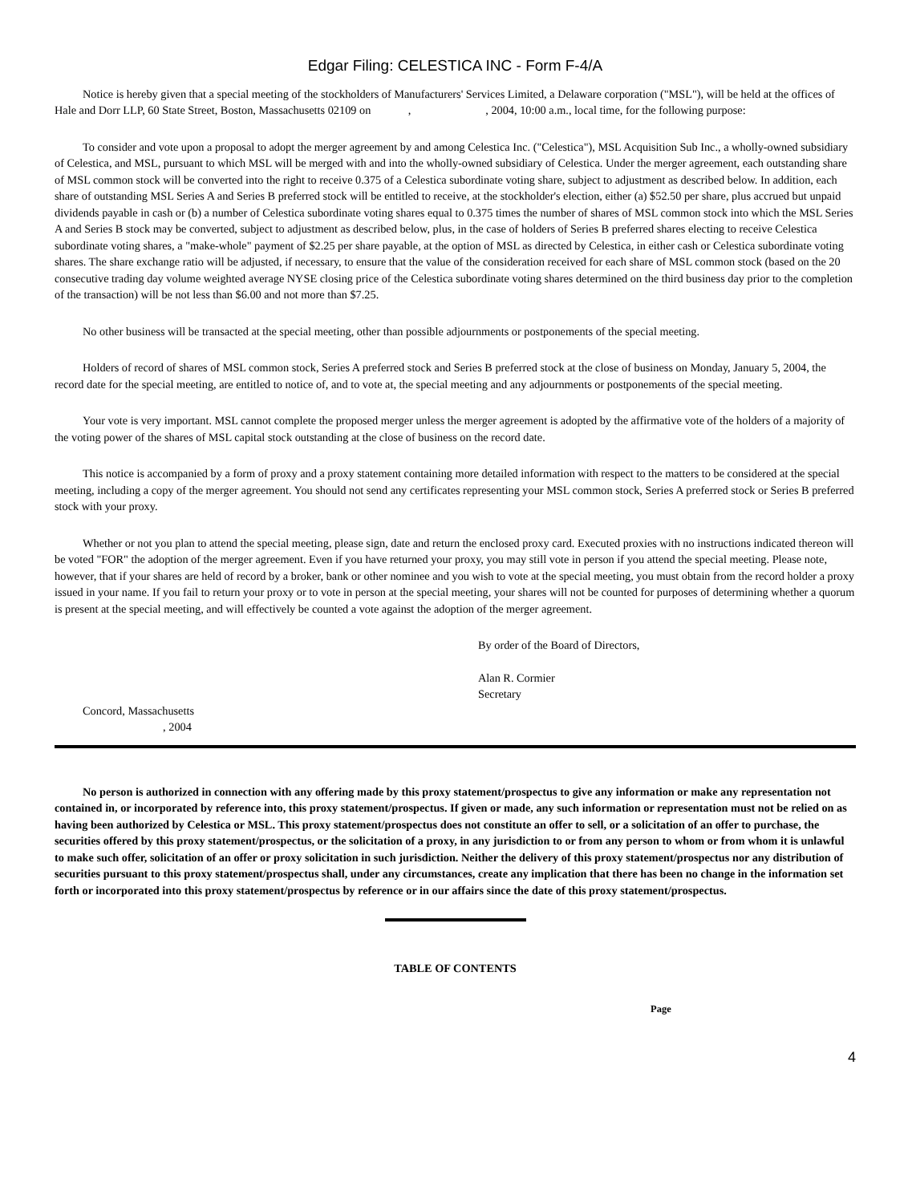Edgar Filing: CELESTICA INC - Form F-4/A
Notice is hereby given that a special meeting of the stockholders of Manufacturers' Services Limited, a Delaware corporation ("MSL"), will be held at the offices of Hale and Dorr LLP, 60 State Street, Boston, Massachusetts 02109 on , , 2004, 10:00 a.m., local time, for the following purpose:
To consider and vote upon a proposal to adopt the merger agreement by and among Celestica Inc. ("Celestica"), MSL Acquisition Sub Inc., a wholly-owned subsidiary of Celestica, and MSL, pursuant to which MSL will be merged with and into the wholly-owned subsidiary of Celestica. Under the merger agreement, each outstanding share of MSL common stock will be converted into the right to receive 0.375 of a Celestica subordinate voting share, subject to adjustment as described below. In addition, each share of outstanding MSL Series A and Series B preferred stock will be entitled to receive, at the stockholder's election, either (a) $52.50 per share, plus accrued but unpaid dividends payable in cash or (b) a number of Celestica subordinate voting shares equal to 0.375 times the number of shares of MSL common stock into which the MSL Series A and Series B stock may be converted, subject to adjustment as described below, plus, in the case of holders of Series B preferred shares electing to receive Celestica subordinate voting shares, a "make-whole" payment of $2.25 per share payable, at the option of MSL as directed by Celestica, in either cash or Celestica subordinate voting shares. The share exchange ratio will be adjusted, if necessary, to ensure that the value of the consideration received for each share of MSL common stock (based on the 20 consecutive trading day volume weighted average NYSE closing price of the Celestica subordinate voting shares determined on the third business day prior to the completion of the transaction) will be not less than $6.00 and not more than $7.25.
No other business will be transacted at the special meeting, other than possible adjournments or postponements of the special meeting.
Holders of record of shares of MSL common stock, Series A preferred stock and Series B preferred stock at the close of business on Monday, January 5, 2004, the record date for the special meeting, are entitled to notice of, and to vote at, the special meeting and any adjournments or postponements of the special meeting.
Your vote is very important. MSL cannot complete the proposed merger unless the merger agreement is adopted by the affirmative vote of the holders of a majority of the voting power of the shares of MSL capital stock outstanding at the close of business on the record date.
This notice is accompanied by a form of proxy and a proxy statement containing more detailed information with respect to the matters to be considered at the special meeting, including a copy of the merger agreement. You should not send any certificates representing your MSL common stock, Series A preferred stock or Series B preferred stock with your proxy.
Whether or not you plan to attend the special meeting, please sign, date and return the enclosed proxy card. Executed proxies with no instructions indicated thereon will be voted "FOR" the adoption of the merger agreement. Even if you have returned your proxy, you may still vote in person if you attend the special meeting. Please note, however, that if your shares are held of record by a broker, bank or other nominee and you wish to vote at the special meeting, you must obtain from the record holder a proxy issued in your name. If you fail to return your proxy or to vote in person at the special meeting, your shares will not be counted for purposes of determining whether a quorum is present at the special meeting, and will effectively be counted a vote against the adoption of the merger agreement.
By order of the Board of Directors,
Alan R. Cormier
Secretary
Concord, Massachusetts
, 2004
No person is authorized in connection with any offering made by this proxy statement/prospectus to give any information or make any representation not contained in, or incorporated by reference into, this proxy statement/prospectus. If given or made, any such information or representation must not be relied on as having been authorized by Celestica or MSL. This proxy statement/prospectus does not constitute an offer to sell, or a solicitation of an offer to purchase, the securities offered by this proxy statement/prospectus, or the solicitation of a proxy, in any jurisdiction to or from any person to whom or from whom it is unlawful to make such offer, solicitation of an offer or proxy solicitation in such jurisdiction. Neither the delivery of this proxy statement/prospectus nor any distribution of securities pursuant to this proxy statement/prospectus shall, under any circumstances, create any implication that there has been no change in the information set forth or incorporated into this proxy statement/prospectus by reference or in our affairs since the date of this proxy statement/prospectus.
TABLE OF CONTENTS
Page
4